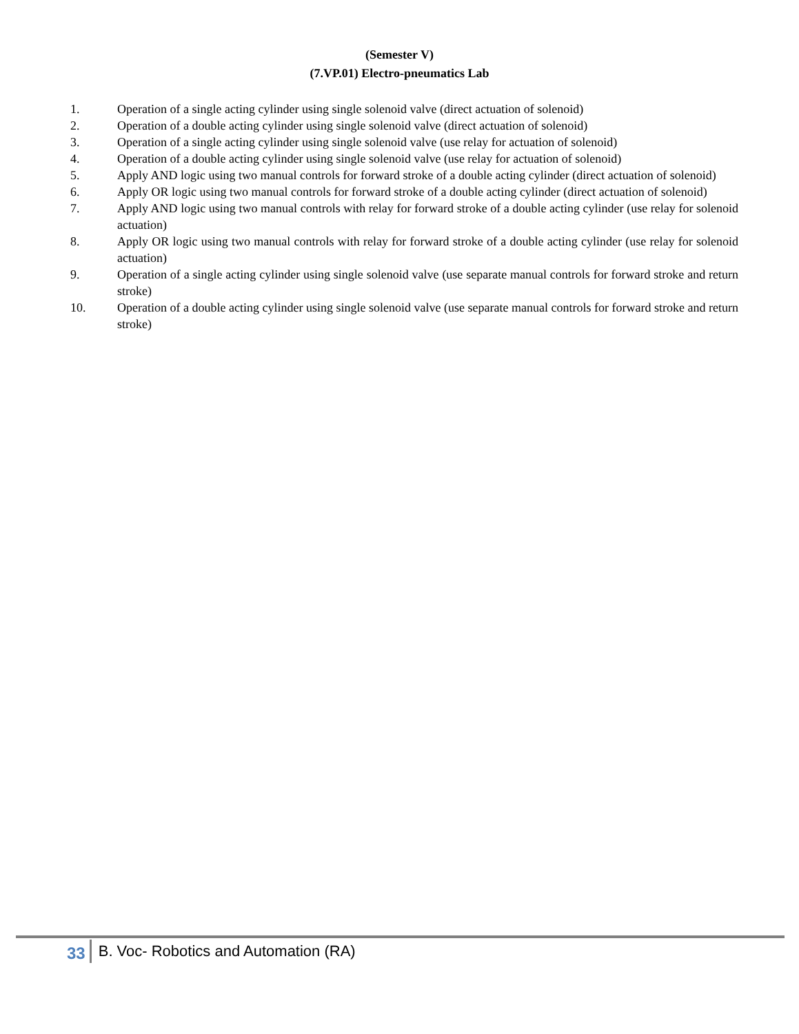(Semester V)
(7.VP.01) Electro-pneumatics Lab
1. Operation of a single acting cylinder using single solenoid valve (direct actuation of solenoid)
2. Operation of a double acting cylinder using single solenoid valve (direct actuation of solenoid)
3. Operation of a single acting cylinder using single solenoid valve (use relay for actuation of solenoid)
4. Operation of a double acting cylinder using single solenoid valve (use relay for actuation of solenoid)
5. Apply AND logic using two manual controls for forward stroke of a double acting cylinder (direct actuation of solenoid)
6. Apply OR logic using two manual controls for forward stroke of a double acting cylinder (direct actuation of solenoid)
7. Apply AND logic using two manual controls with relay for forward stroke of a double acting cylinder (use relay for solenoid actuation)
8. Apply OR logic using two manual controls with relay for forward stroke of a double acting cylinder (use relay for solenoid actuation)
9. Operation of a single acting cylinder using single solenoid valve (use separate manual controls for forward stroke and return stroke)
10. Operation of a double acting cylinder using single solenoid valve (use separate manual controls for forward stroke and return stroke)
33 B. Voc- Robotics and Automation (RA)